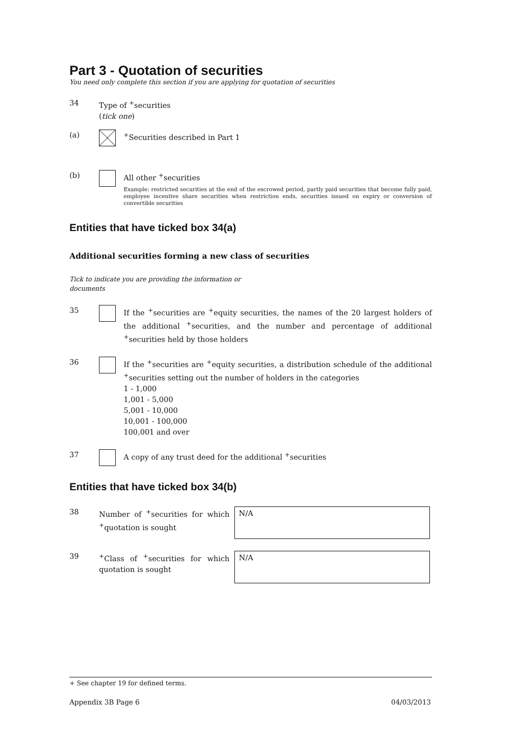Part 3 - Quotation of securities
You need only complete this section if you are applying for quotation of securities
34 Type of <sup>+</sup>securities
(tick one)
(a) <sup>+</sup>Securities described in Part 1
(b) All other <sup>+</sup>securities
Example: restricted securities at the end of the escrowed period, partly paid securities that become fully paid, employee incentive share securities when restriction ends, securities issued on expiry or conversion of convertible securities
Entities that have ticked box 34(a)
Additional securities forming a new class of securities
Tick to indicate you are providing the information or documents
35 If the <sup>+</sup>securities are <sup>+</sup>equity securities, the names of the 20 largest holders of the additional <sup>+</sup>securities, and the number and percentage of additional <sup>+</sup>securities held by those holders
36 If the <sup>+</sup>securities are <sup>+</sup>equity securities, a distribution schedule of the additional <sup>+</sup>securities setting out the number of holders in the categories
1 - 1,000
1,001 - 5,000
5,001 - 10,000
10,001 - 100,000
100,001 and over
37 A copy of any trust deed for the additional <sup>+</sup>securities
Entities that have ticked box 34(b)
38 Number of <sup>+</sup>securities for which <sup>+</sup>quotation is sought
N/A
39 <sup>+</sup>Class of <sup>+</sup>securities for which quotation is sought
N/A
+ See chapter 19 for defined terms.
Appendix 3B Page 6 04/03/2013